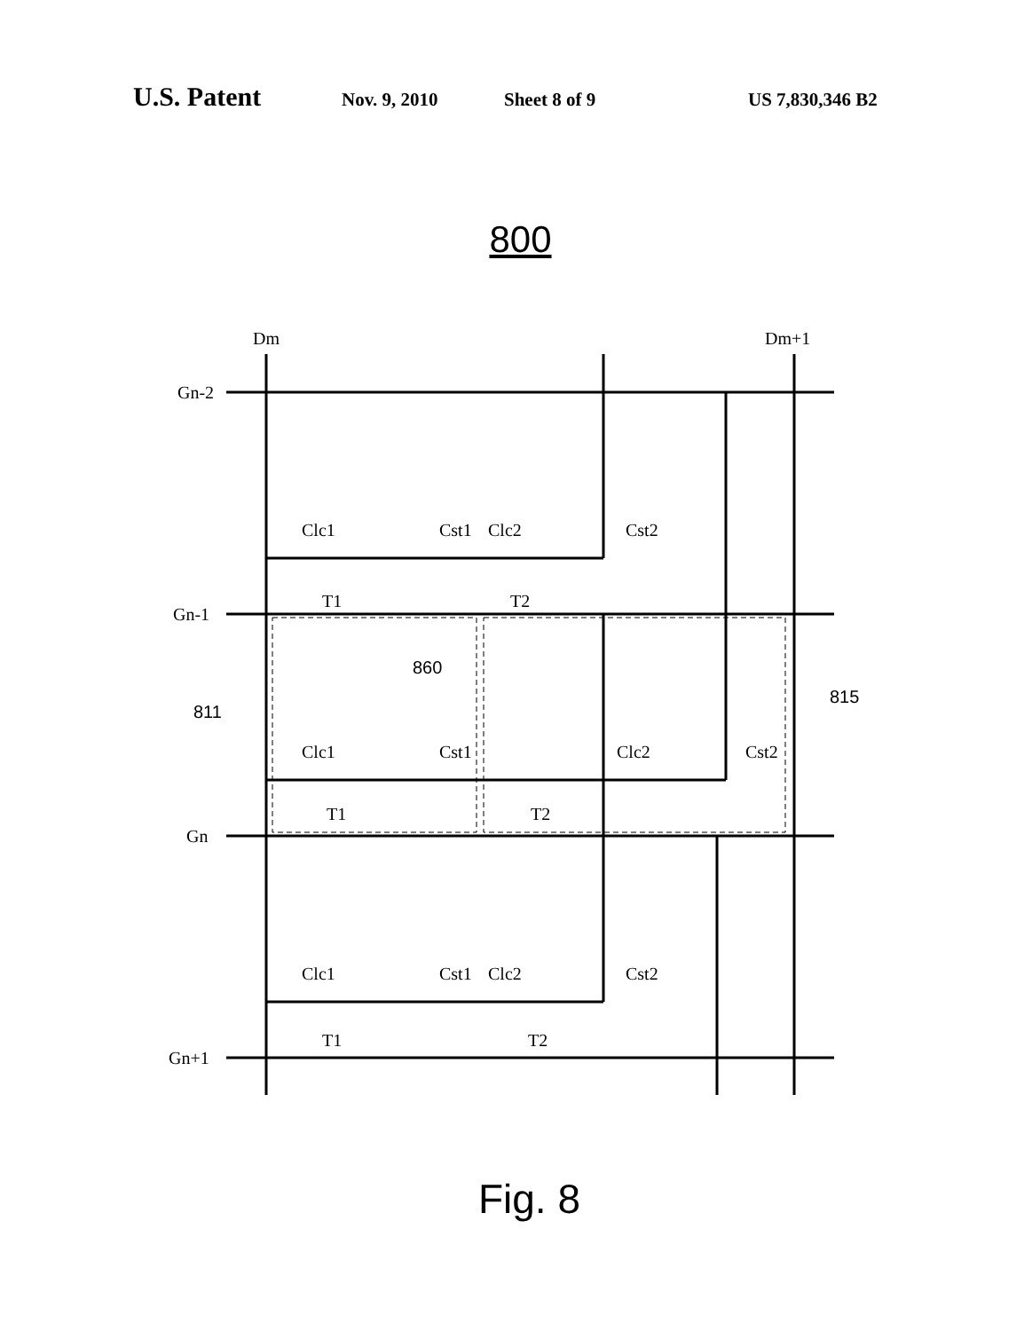U.S. Patent Nov. 9, 2010 Sheet 8 of 9 US 7,830,346 B2
800
Dm
Dm+1
Gn-2
Gn-1
Gn
Gn+1
Clc1
Cst1
Clc2
Cst2
T1
T2
Clc1
Cst1
Clc2
Cst2
T1
T2
Clc1
Cst1
Clc2
Cst2
T1
T2
860
811
815
Fig. 8